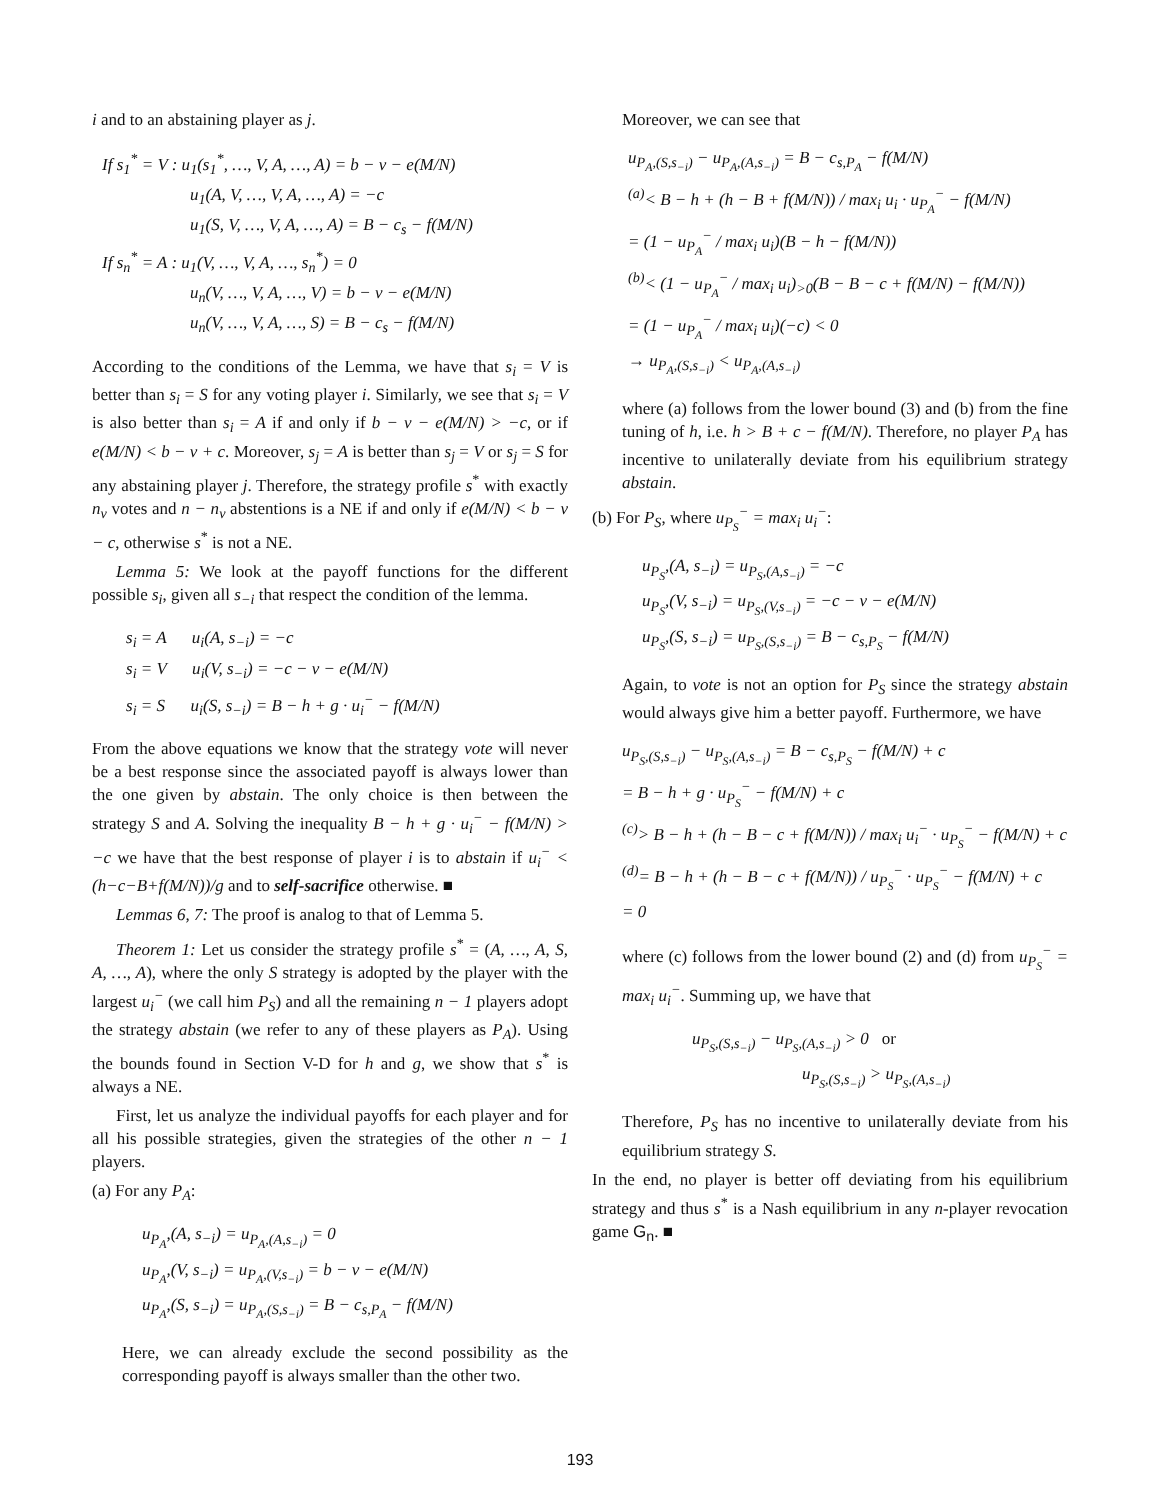i and to an abstaining player as j.
If s<sub>1</sub><sup>*</sup> = V : u<sub>1</sub>(s<sub>1</sub><sup>*</sup>, …, V, A, …, A) = b − v − e(M/N)
u<sub>1</sub>(A, V, …, V, A, …, A) = −c
u<sub>1</sub>(S, V, …, V, A, …, A) = B − c<sub>s</sub> − f(M/N)
If s<sub>n</sub><sup>*</sup> = A : u<sub>1</sub>(V, …, V, A, …, s<sub>n</sub><sup>*</sup>) = 0
u<sub>n</sub>(V, …, V, A, …, V) = b − v − e(M/N)
u<sub>n</sub>(V, …, V, A, …, S) = B − c<sub>s</sub> − f(M/N)
According to the conditions of the Lemma, we have that s<sub>i</sub> = V is better than s<sub>i</sub> = S for any voting player i. Similarly, we see that s<sub>i</sub> = V is also better than s<sub>i</sub> = A if and only if b − v − e(M/N) > −c, or if e(M/N) < b − v + c. Moreover, s<sub>j</sub> = A is better than s<sub>j</sub> = V or s<sub>j</sub> = S for any abstaining player j. Therefore, the strategy profile s<sup>*</sup> with exactly n<sub>v</sub> votes and n − n<sub>v</sub> abstentions is a NE if and only if e(M/N) < b − v − c, otherwise s<sup>*</sup> is not a NE.
Lemma 5: We look at the payoff functions for the different possible s<sub>i</sub>, given all s<sub>−i</sub> that respect the condition of the lemma.
s<sub>i</sub> = A u<sub>i</sub>(A, s<sub>−i</sub>) = −c
s<sub>i</sub> = V u<sub>i</sub>(V, s<sub>−i</sub>) = −c − v − e(M/N)
s<sub>i</sub> = S u<sub>i</sub>(S, s<sub>−i</sub>) = B − h + g · u<sub>i</sub><sup>−</sup> − f(M/N)
From the above equations we know that the strategy vote will never be a best response since the associated payoff is always lower than the one given by abstain. The only choice is then between the strategy S and A. Solving the inequality B − h + g · u<sub>i</sub><sup>−</sup> − f(M/N) > −c we have that the best response of player i is to abstain if u<sub>i</sub><sup>−</sup> < (h−c−B+f(M/N))/g and to self-sacrifice otherwise. ■
Lemmas 6, 7: The proof is analog to that of Lemma 5.
Theorem 1: Let us consider the strategy profile s<sup>*</sup> = (A, …, A, S, A, …, A), where the only S strategy is adopted by the player with the largest u<sub>i</sub><sup>−</sup> (we call him P<sub>S</sub>) and all the remaining n − 1 players adopt the strategy abstain (we refer to any of these players as P<sub>A</sub>). Using the bounds found in Section V-D for h and g, we show that s<sup>*</sup> is always a NE.
First, let us analyze the individual payoffs for each player and for all his possible strategies, given the strategies of the other n − 1 players.
(a) For any P<sub>A</sub>:
u<sub>P<sub>A</sub></sub>,(A, s<sub>−i</sub>) = u<sub>P<sub>A</sub>,(A,s<sub>−i</sub>)</sub> = 0
u<sub>P<sub>A</sub></sub>,(V, s<sub>−i</sub>) = u<sub>P<sub>A</sub>,(V,s<sub>−i</sub>)</sub> = b − v − e(M/N)
u<sub>P<sub>A</sub></sub>,(S, s<sub>−i</sub>) = u<sub>P<sub>A</sub>,(S,s<sub>−i</sub>)</sub> = B − c<sub>s,P<sub>A</sub></sub> − f(M/N)
Here, we can already exclude the second possibility as the corresponding payoff is always smaller than the other two.
Moreover, we can see that
u<sub>P<sub>A</sub>,(S,s<sub>−i</sub>)</sub> − u<sub>P<sub>A</sub>,(A,s<sub>−i</sub>)</sub> = B − c<sub>s,P<sub>A</sub></sub> − f(M/N)
<sup>(a)</sup>< B − h + (h − B + f(M/N)) / max<sub>i</sub> u<sub>i</sub> · u<sub>P<sub>A</sub></sub><sup>−</sup> − f(M/N)
= (1 − u<sub>P<sub>A</sub></sub><sup>−</sup> / max<sub>i</sub> u<sub>i</sub>)(B − h − f(M/N))
<sup>(b)</sup>< (1 − u<sub>P<sub>A</sub></sub><sup>−</sup> / max<sub>i</sub> u<sub>i</sub>)<sub>>0</sub>(B − B − c + f(M/N) − f(M/N))
= (1 − u<sub>P<sub>A</sub></sub><sup>−</sup> / max<sub>i</sub> u<sub>i</sub>)(−c) < 0
→ u<sub>P<sub>A</sub>,(S,s<sub>−i</sub>)</sub> < u<sub>P<sub>A</sub>,(A,s<sub>−i</sub>)</sub>
where (a) follows from the lower bound (3) and (b) from the fine tuning of h, i.e. h > B + c − f(M/N). Therefore, no player P<sub>A</sub> has incentive to unilaterally deviate from his equilibrium strategy abstain.
(b) For P<sub>S</sub>, where u<sub>P<sub>S</sub></sub><sup>−</sup> = max<sub>i</sub> u<sub>i</sub><sup>−</sup>:
u<sub>P<sub>S</sub></sub>,(A, s<sub>−i</sub>) = u<sub>P<sub>S</sub>,(A,s<sub>−i</sub>)</sub> = −c
u<sub>P<sub>S</sub></sub>,(V, s<sub>−i</sub>) = u<sub>P<sub>S</sub>,(V,s<sub>−i</sub>)</sub> = −c − v − e(M/N)
u<sub>P<sub>S</sub></sub>,(S, s<sub>−i</sub>) = u<sub>P<sub>S</sub>,(S,s<sub>−i</sub>)</sub> = B − c<sub>s,P<sub>S</sub></sub> − f(M/N)
Again, to vote is not an option for P<sub>S</sub> since the strategy abstain would always give him a better payoff. Furthermore, we have
u<sub>P<sub>S</sub>,(S,s<sub>−i</sub>)</sub> − u<sub>P<sub>S</sub>,(A,s<sub>−i</sub>)</sub> = B − c<sub>s,P<sub>S</sub></sub> − f(M/N) + c
= B − h + g · u<sub>P<sub>S</sub></sub><sup>−</sup> − f(M/N) + c
<sup>(c)</sup>> B − h + (h − B − c + f(M/N)) / max<sub>i</sub> u<sub>i</sub><sup>−</sup> · u<sub>P<sub>S</sub></sub><sup>−</sup> − f(M/N) + c
<sup>(d)</sup>= B − h + (h − B − c + f(M/N)) / u<sub>P<sub>S</sub></sub><sup>−</sup> · u<sub>P<sub>S</sub></sub><sup>−</sup> − f(M/N) + c
= 0
where (c) follows from the lower bound (2) and (d) from u<sub>P<sub>S</sub></sub><sup>−</sup> = max<sub>i</sub> u<sub>i</sub><sup>−</sup>. Summing up, we have that
u<sub>P<sub>S</sub>,(S,s<sub>−i</sub>)</sub> − u<sub>P<sub>S</sub>,(A,s<sub>−i</sub>)</sub> > 0 or
u<sub>P<sub>S</sub>,(S,s<sub>−i</sub>)</sub> > u<sub>P<sub>S</sub>,(A,s<sub>−i</sub>)</sub>
Therefore, P<sub>S</sub> has no incentive to unilaterally deviate from his equilibrium strategy S.
In the end, no player is better off deviating from his equilibrium strategy and thus s<sup>*</sup> is a Nash equilibrium in any n-player revocation game G<sub>n</sub>. ■
193